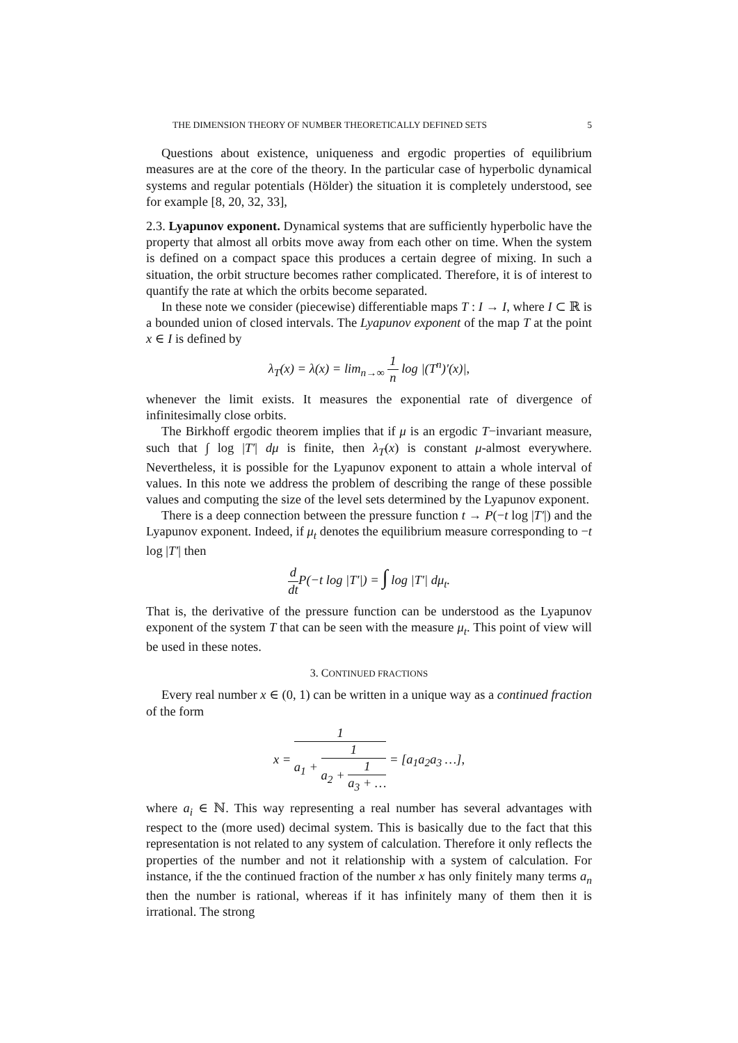THE DIMENSION THEORY OF NUMBER THEORETICALLY DEFINED SETS 5
Questions about existence, uniqueness and ergodic properties of equilibrium measures are at the core of the theory. In the particular case of hyperbolic dynamical systems and regular potentials (Hölder) the situation it is completely understood, see for example [8, 20, 32, 33],
2.3. Lyapunov exponent. Dynamical systems that are sufficiently hyperbolic have the property that almost all orbits move away from each other on time. When the system is defined on a compact space this produces a certain degree of mixing. In such a situation, the orbit structure becomes rather complicated. Therefore, it is of interest to quantify the rate at which the orbits become separated.
In these note we consider (piecewise) differentiable maps T : I → I, where I ⊂ ℝ is a bounded union of closed intervals. The Lyapunov exponent of the map T at the point x ∈ I is defined by
λ<sub>T</sub>(x) = λ(x) = lim<sub>n→∞</sub> 1 n log |(T<sup>n</sup>)′(x)|,
whenever the limit exists. It measures the exponential rate of divergence of infinitesimally close orbits.
The Birkhoff ergodic theorem implies that if μ is an ergodic T−invariant measure, such that ∫ log |T′| dμ is finite, then λ<sub>T</sub>(x) is constant μ-almost everywhere. Nevertheless, it is possible for the Lyapunov exponent to attain a whole interval of values. In this note we address the problem of describing the range of these possible values and computing the size of the level sets determined by the Lyapunov exponent.
There is a deep connection between the pressure function t → P(−t log |T′|) and the Lyapunov exponent. Indeed, if μ<sub>t</sub> denotes the equilibrium measure corresponding to −t log |T′| then
d dt P(−t log |T′|) = ∫ log |T′| dμ<sub>t</sub>.
That is, the derivative of the pressure function can be understood as the Lyapunov exponent of the system T that can be seen with the measure μ<sub>t</sub>. This point of view will be used in these notes.
3. CONTINUED FRACTIONS
Every real number x ∈ (0, 1) can be written in a unique way as a continued fraction of the form
x = 1 a<sub>1</sub> + 1 a<sub>2</sub> + 1 a<sub>3</sub> + … = [a<sub>1</sub>a<sub>2</sub>a<sub>3</sub> …],
where a<sub>i</sub> ∈ ℕ. This way representing a real number has several advantages with respect to the (more used) decimal system. This is basically due to the fact that this representation is not related to any system of calculation. Therefore it only reflects the properties of the number and not it relationship with a system of calculation. For instance, if the the continued fraction of the number x has only finitely many terms a<sub>n</sub> then the number is rational, whereas if it has infinitely many of them then it is irrational. The strong